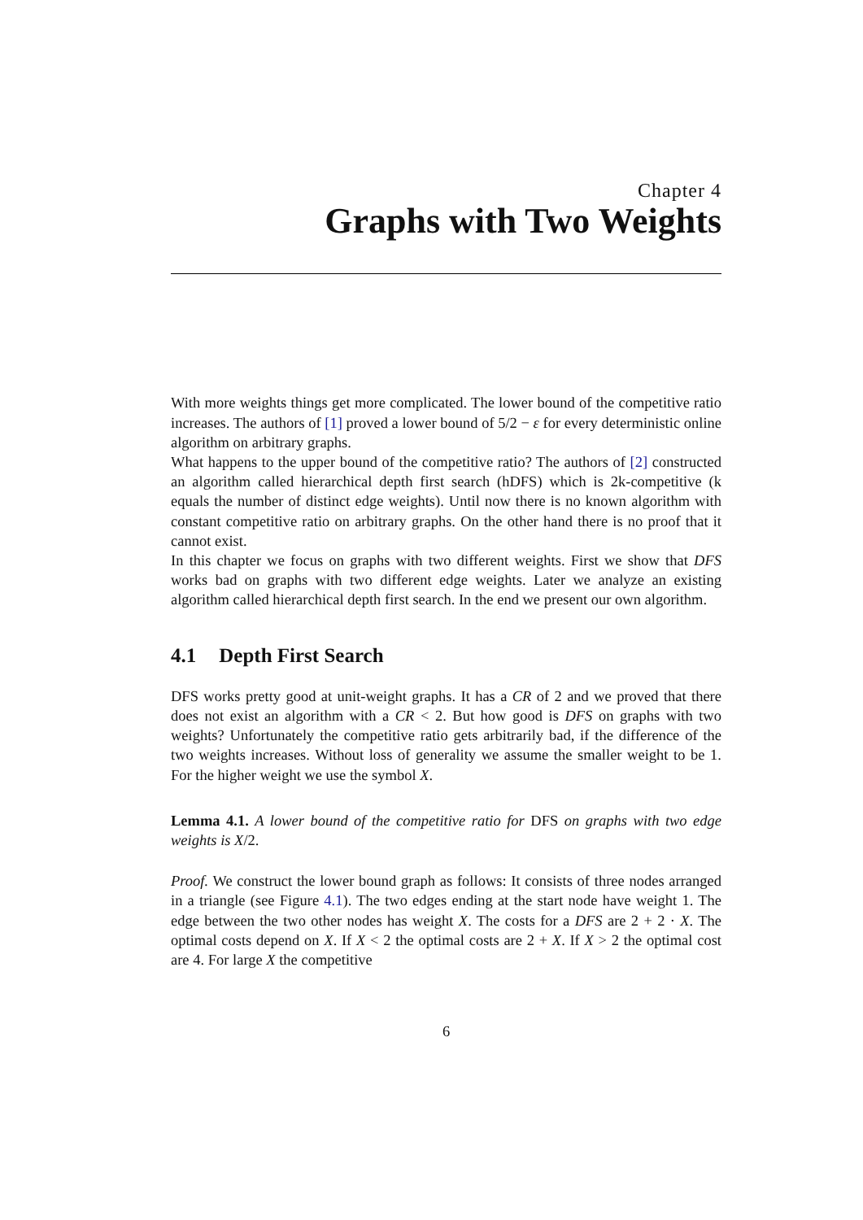Chapter 4
Graphs with Two Weights
With more weights things get more complicated. The lower bound of the competitive ratio increases. The authors of [1] proved a lower bound of 5/2 − ε for every deterministic online algorithm on arbitrary graphs.
What happens to the upper bound of the competitive ratio? The authors of [2] constructed an algorithm called hierarchical depth first search (hDFS) which is 2k-competitive (k equals the number of distinct edge weights). Until now there is no known algorithm with constant competitive ratio on arbitrary graphs. On the other hand there is no proof that it cannot exist.
In this chapter we focus on graphs with two different weights. First we show that DFS works bad on graphs with two different edge weights. Later we analyze an existing algorithm called hierarchical depth first search. In the end we present our own algorithm.
4.1 Depth First Search
DFS works pretty good at unit-weight graphs. It has a CR of 2 and we proved that there does not exist an algorithm with a CR < 2. But how good is DFS on graphs with two weights? Unfortunately the competitive ratio gets arbitrarily bad, if the difference of the two weights increases. Without loss of generality we assume the smaller weight to be 1. For the higher weight we use the symbol X.
Lemma 4.1. A lower bound of the competitive ratio for DFS on graphs with two edge weights is X/2.
Proof. We construct the lower bound graph as follows: It consists of three nodes arranged in a triangle (see Figure 4.1). The two edges ending at the start node have weight 1. The edge between the two other nodes has weight X. The costs for a DFS are 2 + 2 · X. The optimal costs depend on X. If X < 2 the optimal costs are 2 + X. If X > 2 the optimal cost are 4. For large X the competitive
6